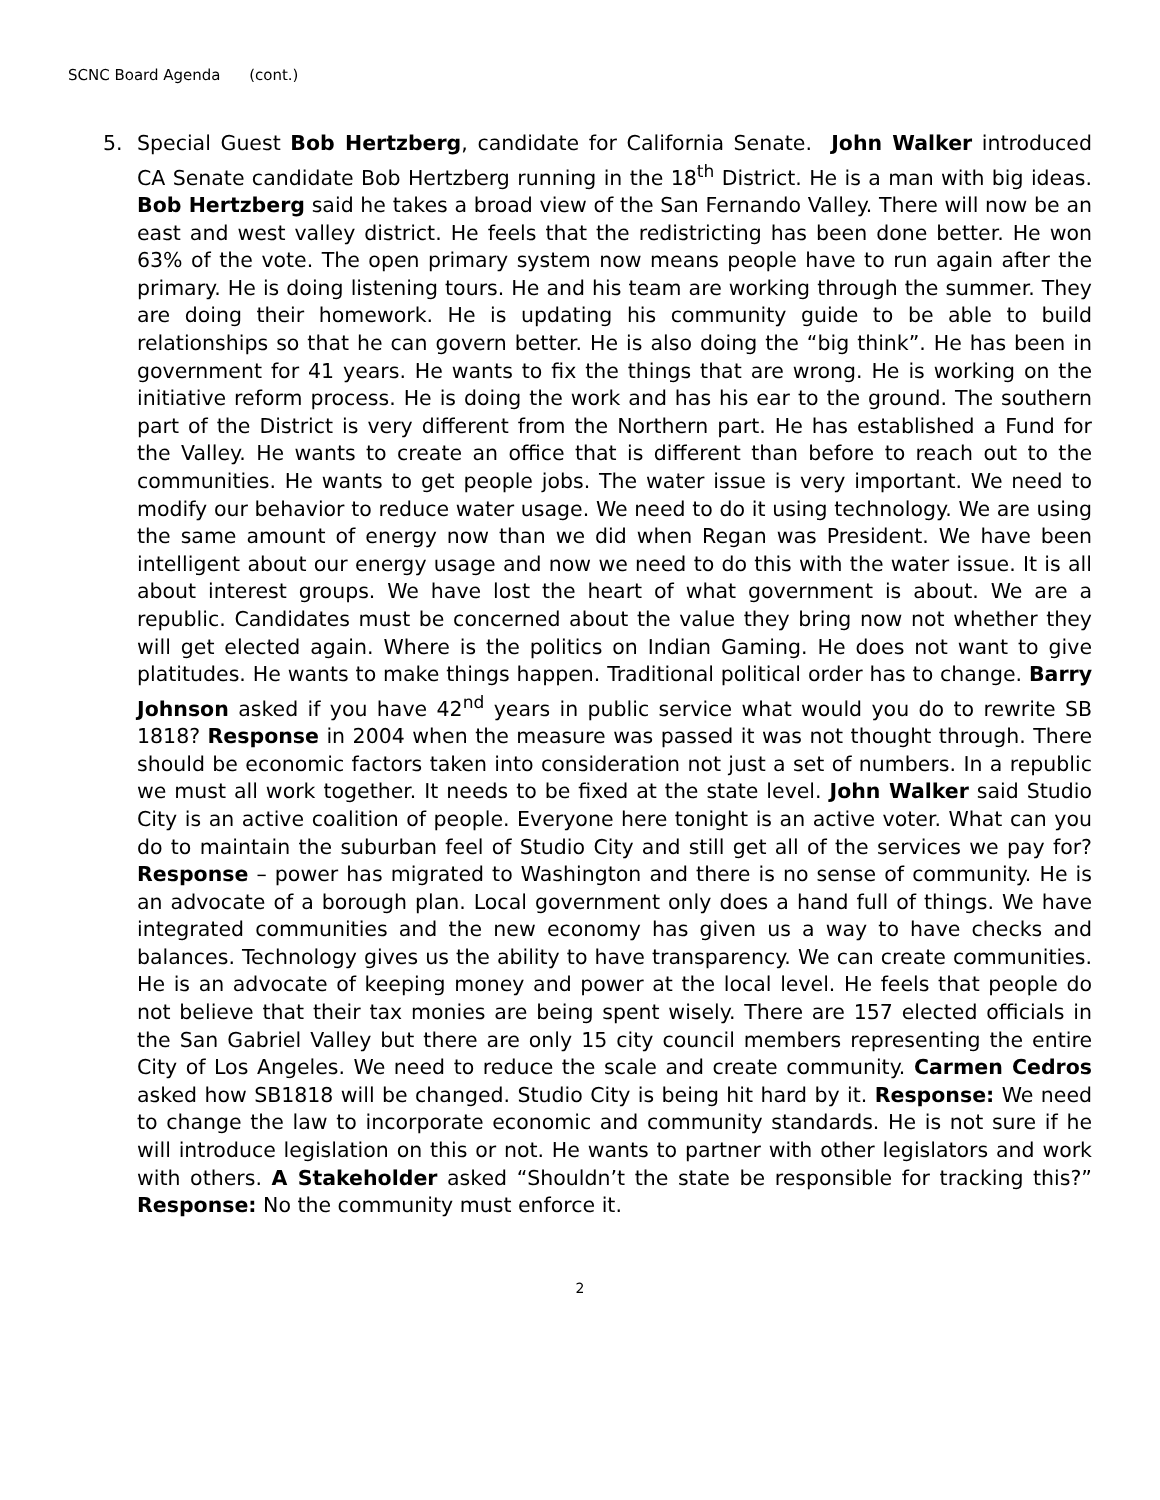SCNC Board Agenda (cont.)
5. Special Guest Bob Hertzberg, candidate for California Senate. John Walker introduced CA Senate candidate Bob Hertzberg running in the 18<sup>th</sup> District. He is a man with big ideas. Bob Hertzberg said he takes a broad view of the San Fernando Valley. There will now be an east and west valley district. He feels that the redistricting has been done better. He won 63% of the vote. The open primary system now means people have to run again after the primary. He is doing listening tours. He and his team are working through the summer. They are doing their homework. He is updating his community guide to be able to build relationships so that he can govern better. He is also doing the “big think”. He has been in government for 41 years. He wants to fix the things that are wrong. He is working on the initiative reform process. He is doing the work and has his ear to the ground. The southern part of the District is very different from the Northern part. He has established a Fund for the Valley. He wants to create an office that is different than before to reach out to the communities. He wants to get people jobs. The water issue is very important. We need to modify our behavior to reduce water usage. We need to do it using technology. We are using the same amount of energy now than we did when Regan was President. We have been intelligent about our energy usage and now we need to do this with the water issue. It is all about interest groups. We have lost the heart of what government is about. We are a republic. Candidates must be concerned about the value they bring now not whether they will get elected again. Where is the politics on Indian Gaming. He does not want to give platitudes. He wants to make things happen. Traditional political order has to change. Barry Johnson asked if you have 42<sup>nd</sup> years in public service what would you do to rewrite SB 1818? Response in 2004 when the measure was passed it was not thought through. There should be economic factors taken into consideration not just a set of numbers. In a republic we must all work together. It needs to be fixed at the state level. John Walker said Studio City is an active coalition of people. Everyone here tonight is an active voter. What can you do to maintain the suburban feel of Studio City and still get all of the services we pay for? Response – power has migrated to Washington and there is no sense of community. He is an advocate of a borough plan. Local government only does a hand full of things. We have integrated communities and the new economy has given us a way to have checks and balances. Technology gives us the ability to have transparency. We can create communities. He is an advocate of keeping money and power at the local level. He feels that people do not believe that their tax monies are being spent wisely. There are 157 elected officials in the San Gabriel Valley but there are only 15 city council members representing the entire City of Los Angeles. We need to reduce the scale and create community. Carmen Cedros asked how SB1818 will be changed. Studio City is being hit hard by it. Response: We need to change the law to incorporate economic and community standards. He is not sure if he will introduce legislation on this or not. He wants to partner with other legislators and work with others. A Stakeholder asked “Shouldn’t the state be responsible for tracking this?” Response: No the community must enforce it.
2